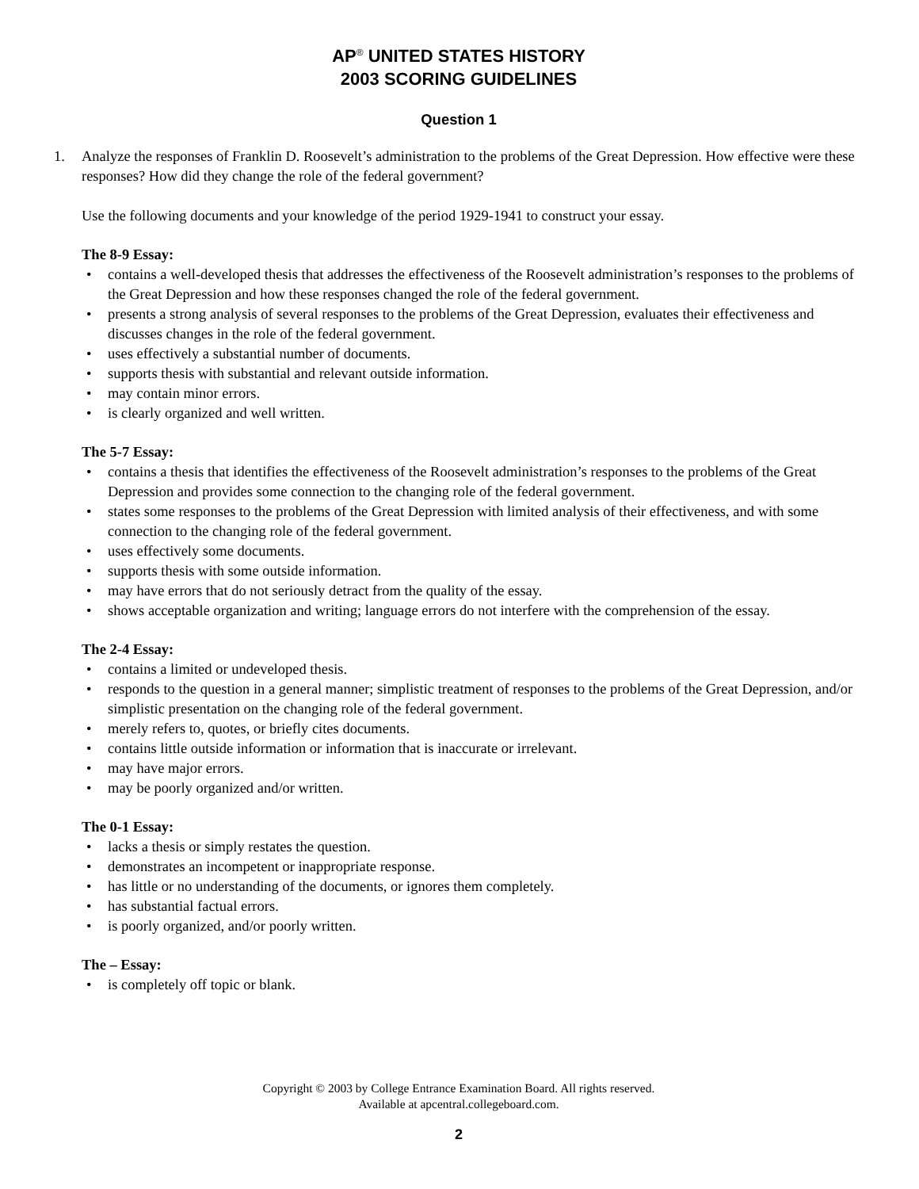AP<sup>®</sup> UNITED STATES HISTORY
2003 SCORING GUIDELINES
Question 1
1. Analyze the responses of Franklin D. Roosevelt’s administration to the problems of the Great Depression. How effective were these responses? How did they change the role of the federal government?
Use the following documents and your knowledge of the period 1929-1941 to construct your essay.
The 8-9 Essay:
• contains a well-developed thesis that addresses the effectiveness of the Roosevelt administration’s responses to the problems of the Great Depression and how these responses changed the role of the federal government.
• presents a strong analysis of several responses to the problems of the Great Depression, evaluates their effectiveness and discusses changes in the role of the federal government.
• uses effectively a substantial number of documents.
• supports thesis with substantial and relevant outside information.
• may contain minor errors.
• is clearly organized and well written.
The 5-7 Essay:
• contains a thesis that identifies the effectiveness of the Roosevelt administration’s responses to the problems of the Great Depression and provides some connection to the changing role of the federal government.
• states some responses to the problems of the Great Depression with limited analysis of their effectiveness, and with some connection to the changing role of the federal government.
• uses effectively some documents.
• supports thesis with some outside information.
• may have errors that do not seriously detract from the quality of the essay.
• shows acceptable organization and writing; language errors do not interfere with the comprehension of the essay.
The 2-4 Essay:
• contains a limited or undeveloped thesis.
• responds to the question in a general manner; simplistic treatment of responses to the problems of the Great Depression, and/or simplistic presentation on the changing role of the federal government.
• merely refers to, quotes, or briefly cites documents.
• contains little outside information or information that is inaccurate or irrelevant.
• may have major errors.
• may be poorly organized and/or written.
The 0-1 Essay:
• lacks a thesis or simply restates the question.
• demonstrates an incompetent or inappropriate response.
• has little or no understanding of the documents, or ignores them completely.
• has substantial factual errors.
• is poorly organized, and/or poorly written.
The – Essay:
• is completely off topic or blank.
Copyright © 2003 by College Entrance Examination Board. All rights reserved.
Available at apcentral.collegeboard.com.
2